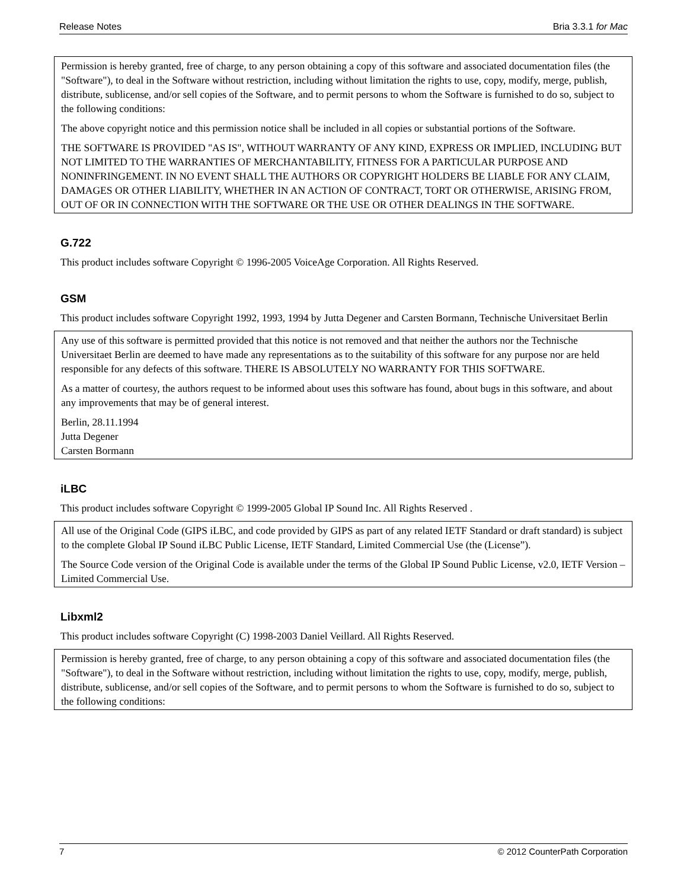Release Notes Bria 3.3.1 for Mac
Permission is hereby granted, free of charge, to any person obtaining a copy of this software and associated documentation files (the "Software"), to deal in the Software without restriction, including without limitation the rights to use, copy, modify, merge, publish, distribute, sublicense, and/or sell copies of the Software, and to permit persons to whom the Software is furnished to do so, subject to the following conditions:
The above copyright notice and this permission notice shall be included in all copies or substantial portions of the Software.
THE SOFTWARE IS PROVIDED "AS IS", WITHOUT WARRANTY OF ANY KIND, EXPRESS OR IMPLIED, INCLUDING BUT NOT LIMITED TO THE WARRANTIES OF MERCHANTABILITY, FITNESS FOR A PARTICULAR PURPOSE AND NONINFRINGEMENT. IN NO EVENT SHALL THE AUTHORS OR COPYRIGHT HOLDERS BE LIABLE FOR ANY CLAIM, DAMAGES OR OTHER LIABILITY, WHETHER IN AN ACTION OF CONTRACT, TORT OR OTHERWISE, ARISING FROM, OUT OF OR IN CONNECTION WITH THE SOFTWARE OR THE USE OR OTHER DEALINGS IN THE SOFTWARE.
G.722
This product includes software Copyright © 1996-2005 VoiceAge Corporation. All Rights Reserved.
GSM
This product includes software Copyright 1992, 1993, 1994 by Jutta Degener and Carsten Bormann, Technische Universitaet Berlin
Any use of this software is permitted provided that this notice is not removed and that neither the authors nor the Technische Universitaet Berlin are deemed to have made any representations as to the suitability of this software for any purpose nor are held responsible for any defects of this software. THERE IS ABSOLUTELY NO WARRANTY FOR THIS SOFTWARE.
As a matter of courtesy, the authors request to be informed about uses this software has found, about bugs in this software, and about any improvements that may be of general interest.
Berlin, 28.11.1994
Jutta Degener
Carsten Bormann
iLBC
This product includes software Copyright © 1999-2005 Global IP Sound Inc. All Rights Reserved .
All use of the Original Code (GIPS iLBC, and code provided by GIPS as part of any related IETF Standard or draft standard) is subject to the complete Global IP Sound iLBC Public License, IETF Standard, Limited Commercial Use (the (License”).
The Source Code version of the Original Code is available under the terms of the Global IP Sound Public License, v2.0, IETF Version – Limited Commercial Use.
Libxml2
This product includes software Copyright (C) 1998-2003 Daniel Veillard. All Rights Reserved.
Permission is hereby granted, free of charge, to any person obtaining a copy of this software and associated documentation files (the "Software"), to deal in the Software without restriction, including without limitation the rights to use, copy, modify, merge, publish, distribute, sublicense, and/or sell copies of the Software, and to permit persons to whom the Software is furnished to do so, subject to the following conditions:
7 © 2012 CounterPath Corporation